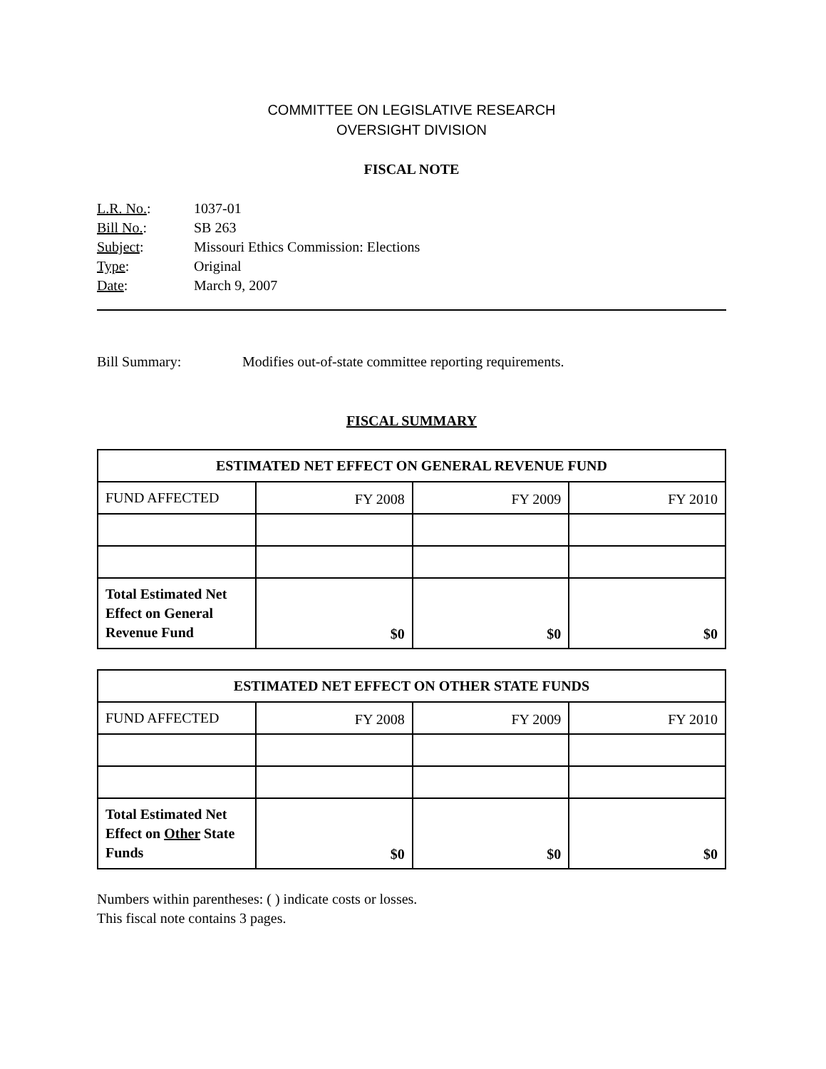COMMITTEE ON LEGISLATIVE RESEARCH
OVERSIGHT DIVISION
FISCAL NOTE
L.R. No.: 1037-01
Bill No.: SB 263
Subject: Missouri Ethics Commission: Elections
Type: Original
Date: March 9, 2007
Bill Summary: Modifies out-of-state committee reporting requirements.
FISCAL SUMMARY
| ESTIMATED NET EFFECT ON GENERAL REVENUE FUND | | | |
| --- | --- | --- | --- |
| FUND AFFECTED | FY 2008 | FY 2009 | FY 2010 |
| Total Estimated Net Effect on General Revenue Fund | $0 | $0 | $0 |
| ESTIMATED NET EFFECT ON OTHER STATE FUNDS | | | |
| --- | --- | --- | --- |
| FUND AFFECTED | FY 2008 | FY 2009 | FY 2010 |
| Total Estimated Net Effect on Other State Funds | $0 | $0 | $0 |
Numbers within parentheses: ( ) indicate costs or losses.
This fiscal note contains 3 pages.